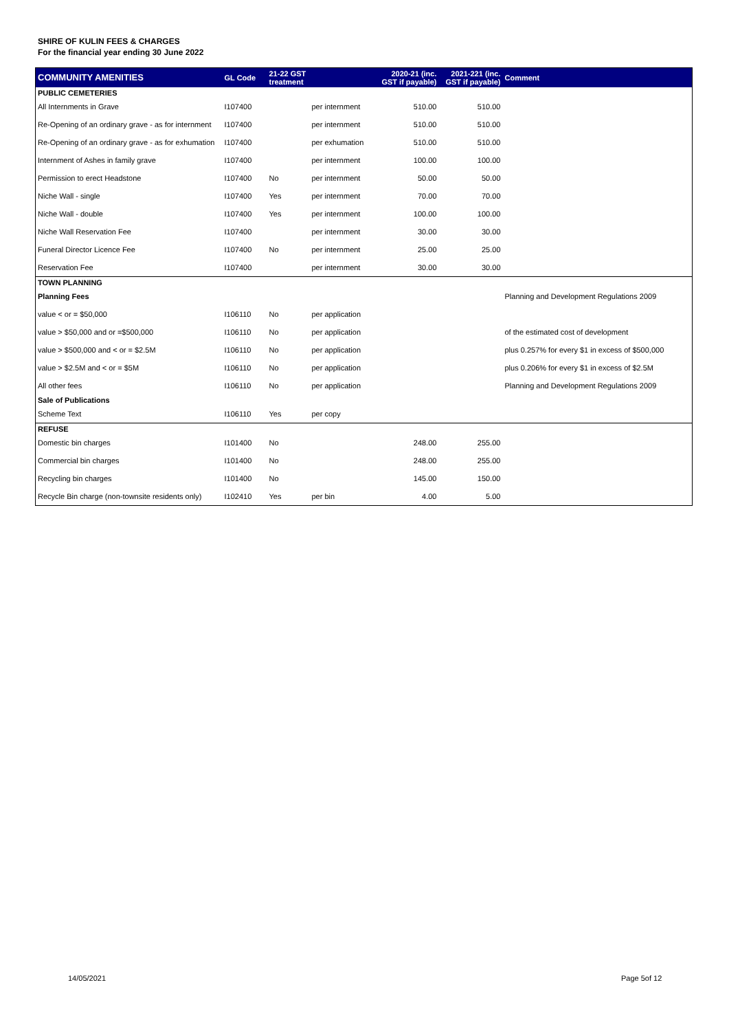SHIRE OF KULIN FEES & CHARGES
For the financial year ending 30 June 2022
| COMMUNITY AMENITIES | GL Code | 21-22 GST treatment | | 2020-21 (inc. GST if payable) | 2021-221 (inc. GST if payable) | Comment |
| --- | --- | --- | --- | --- | --- | --- |
| PUBLIC CEMETERIES | | | | | | |
| All Internments in Grave | I107400 | | per internment | 510.00 | 510.00 | |
| Re-Opening of an ordinary grave - as for internment | I107400 | | per internment | 510.00 | 510.00 | |
| Re-Opening of an ordinary grave - as for exhumation | I107400 | | per exhumation | 510.00 | 510.00 | |
| Internment of Ashes in family grave | I107400 | | per internment | 100.00 | 100.00 | |
| Permission to erect Headstone | I107400 | No | per internment | 50.00 | 50.00 | |
| Niche Wall - single | I107400 | Yes | per internment | 70.00 | 70.00 | |
| Niche Wall - double | I107400 | Yes | per internment | 100.00 | 100.00 | |
| Niche Wall Reservation Fee | I107400 | | per internment | 30.00 | 30.00 | |
| Funeral Director Licence Fee | I107400 | No | per internment | 25.00 | 25.00 | |
| Reservation Fee | I107400 | | per internment | 30.00 | 30.00 | |
| TOWN PLANNING | | | | | | |
| Planning Fees | | | | | | Planning and Development Regulations 2009 |
| value < or = $50,000 | I106110 | No | per application | | | |
| value > $50,000 and or =$500,000 | I106110 | No | per application | | | of the estimated cost of development |
| value > $500,000 and < or = $2.5M | I106110 | No | per application | | | plus 0.257% for every $1 in excess of $500,000 |
| value > $2.5M and < or = $5M | I106110 | No | per application | | | plus 0.206% for every $1 in excess of $2.5M |
| All other fees | I106110 | No | per application | | | Planning and Development Regulations 2009 |
| Sale of Publications | | | | | | |
| Scheme Text | I106110 | Yes | per copy | | | |
| REFUSE | | | | | | |
| Domestic bin charges | I101400 | No | | 248.00 | 255.00 | |
| Commercial bin charges | I101400 | No | | 248.00 | 255.00 | |
| Recycling bin charges | I101400 | No | | 145.00 | 150.00 | |
| Recycle Bin charge (non-townsite residents only) | I102410 | Yes | per bin | 4.00 | 5.00 | |
14/05/2021 Page 5of 12